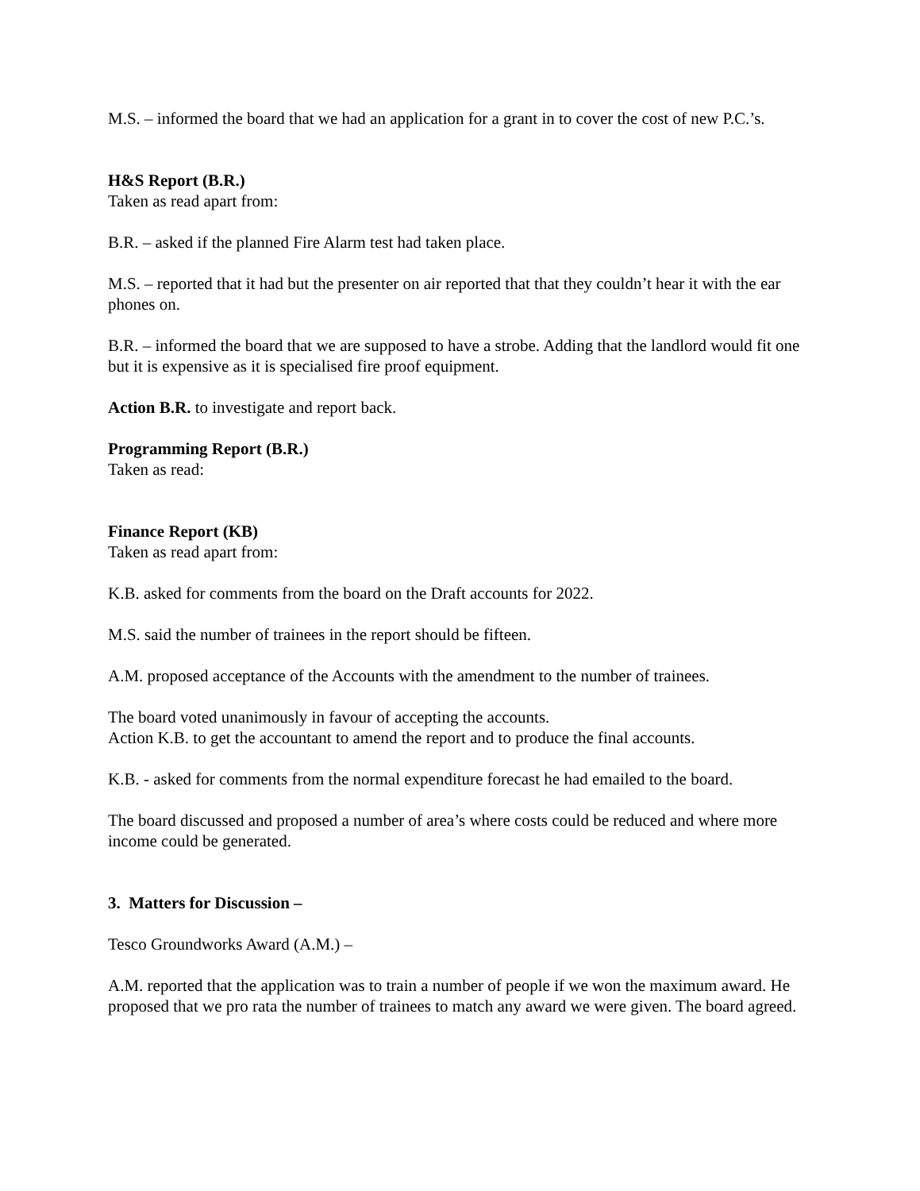M.S. – informed the board that we had an application for a grant in to cover the cost of new P.C.’s.
H&S Report (B.R.)
Taken as read apart from:
B.R. – asked if the planned Fire Alarm test had taken place.
M.S. – reported that it had but the presenter on air reported that that they couldn’t hear it with the ear phones on.
B.R. – informed the board that we are supposed to have a strobe. Adding that the landlord would fit one but it is expensive as it is specialised fire proof equipment.
Action B.R. to investigate and report back.
Programming Report (B.R.)
Taken as read:
Finance Report (KB)
Taken as read apart from:
K.B. asked for comments from the board on the Draft accounts for 2022.
M.S. said the number of trainees in the report should be fifteen.
A.M. proposed acceptance of the Accounts with the amendment to the number of trainees.
The board voted unanimously in favour of accepting the accounts.
Action K.B. to get the accountant to amend the report and to produce the final accounts.
K.B. - asked for comments from the normal expenditure forecast he had emailed to the board.
The board discussed and proposed a number of area’s where costs could be reduced and where more income could be generated.
3. Matters for Discussion –
Tesco Groundworks Award (A.M.) –
A.M. reported that the application was to train a number of people if we won the maximum award. He proposed that we pro rata the number of trainees to match any award we were given. The board agreed.